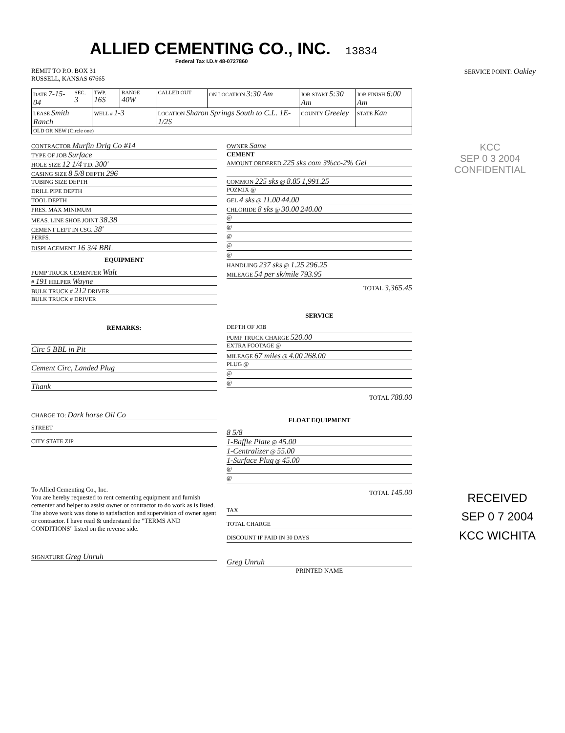ALLIED CEMENTING CO., INC.
13834
Federal Tax I.D.# 48-0727860
REMIT TO P.O. BOX 31
RUSSELL, KANSAS 67665
SERVICE POINT: Oakley
| DATE 7-15-04 | SEC. 3 | TWP. 16S | RANGE 40W | CALLED OUT | ON LOCATION 3:30 Am | JOB START 5:30 Am | JOB FINISH 6:00 Am |
| LEASE Smith Ranch | | WELL # 1-3 | | LOCATION Sharon Springs South to C.L. 1E-1/2S | | COUNTY Greeley | STATE Kan |
| OLD OR NEW (Circle one) | | | | | | | |
CONTRACTOR Murfin Drlg Co #14
TYPE OF JOB Surface
HOLE SIZE 12 1/4 T.D. 300'
CASING SIZE 8 5/8 DEPTH 296
TUBING SIZE DEPTH
DRILL PIPE DEPTH
TOOL DEPTH
PRES. MAX MINIMUM
MEAS. LINE SHOE JOINT 38.38
CEMENT LEFT IN CSG. 38'
PERFS.
DISPLACEMENT 16 3/4 BBL
EQUIPMENT
PUMP TRUCK CEMENTER Walt
# 191 HELPER Wayne
BULK TRUCK # 212 DRIVER
BULK TRUCK # DRIVER
REMARKS:
Circ 5 BBL in Pit
Cement Circ, Landed Plug
Thank
CHARGE TO: Dark horse Oil Co
STREET
CITY STATE ZIP
To Allied Cementing Co., Inc.
You are hereby requested to rent cementing equipment and furnish cementer and helper to assist owner or contractor to do work as is listed. The above work was done to satisfaction and supervision of owner agent or contractor. I have read & understand the "TERMS AND CONDITIONS" listed on the reverse side.
SIGNATURE Greg Unruh
OWNER Same
CEMENT
AMOUNT ORDERED 225 sks com 3%cc-2% Gel
COMMON 225 sks @ 8.85 1,991.25
POZMIX @
GEL 4 sks @ 11.00 44.00
CHLORIDE 8 sks @ 30.00 240.00
@
@
@
@
@
HANDLING 237 sks @ 1.25 296.25
MILEAGE 54 per sk/mile 793.95
TOTAL 3,365.45
SERVICE
DEPTH OF JOB
PUMP TRUCK CHARGE 520.00
EXTRA FOOTAGE @
MILEAGE 67 miles @ 4.00 268.00
PLUG @
@
@
TOTAL 788.00
FLOAT EQUIPMENT
8 5/8
1-Baffle Plate @ 45.00
1-Centralizer @ 55.00
1-Surface Plug @ 45.00
@
@
TOTAL 145.00
TAX
TOTAL CHARGE
DISCOUNT IF PAID IN 30 DAYS
Greg Unruh
PRINTED NAME
KCC
SEP 0 3 2004
CONFIDENTIAL
RECEIVED
SEP 0 7 2004
KCC WICHITA